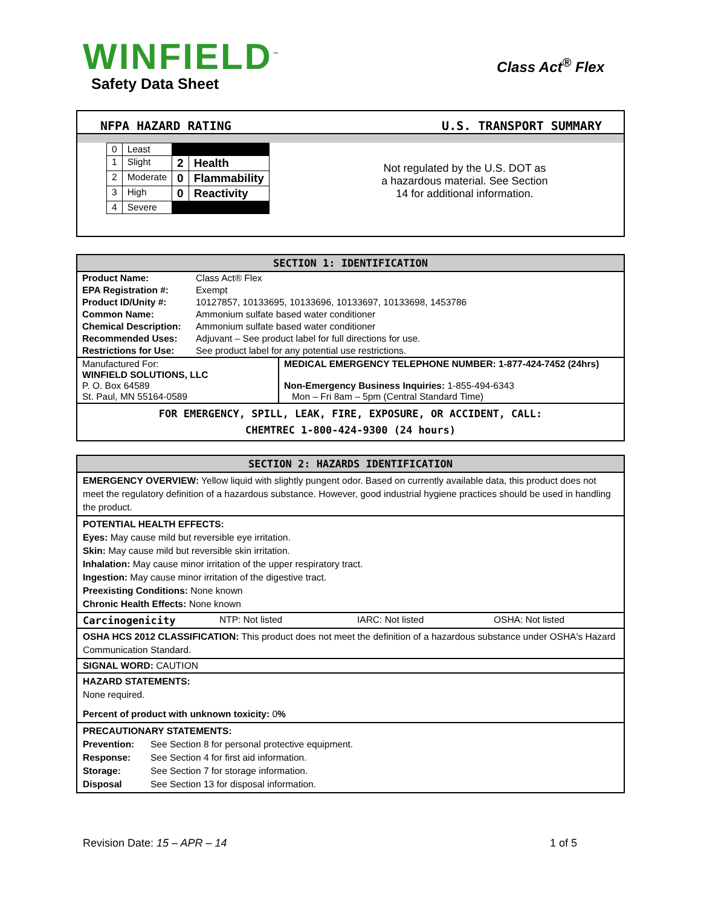WINFIELD<sup>™</sup>
Safety Data Sheet
Class Act<sup>®</sup> Flex
NFPA HAZARD RATING U.S. TRANSPORT SUMMARY
| 0 | Least | | |
| 1 | Slight | 2 | Health |
| 2 | Moderate | 0 | Flammability |
| 3 | High | 0 | Reactivity |
| 4 | Severe | | |
Not regulated by the U.S. DOT as
a hazardous material. See Section
14 for additional information.
SECTION 1: IDENTIFICATION
| Product Name: | Class Act® Flex |
| EPA Registration #: | Exempt |
| Product ID/Unity #: | 10127857, 10133695, 10133696, 10133697, 10133698, 1453786 |
| Common Name: | Ammonium sulfate based water conditioner |
| Chemical Description: | Ammonium sulfate based water conditioner |
| Recommended Uses: | Adjuvant – See product label for full directions for use. |
| Restrictions for Use: | See product label for any potential use restrictions. |
| Manufactured For: WINFIELD SOLUTIONS, LLC P. O. Box 64589 St. Paul, MN 55164-0589 | MEDICAL EMERGENCY TELEPHONE NUMBER: 1-877-424-7452 (24hrs) Non-Emergency Business Inquiries: 1-855-494-6343 Mon – Fri 8am – 5pm (Central Standard Time) |
FOR EMERGENCY, SPILL, LEAK, FIRE, EXPOSURE, OR ACCIDENT, CALL:
CHEMTREC 1-800-424-9300 (24 hours)
SECTION 2: HAZARDS IDENTIFICATION
EMERGENCY OVERVIEW: Yellow liquid with slightly pungent odor. Based on currently available data, this product does not meet the regulatory definition of a hazardous substance. However, good industrial hygiene practices should be used in handling the product.
POTENTIAL HEALTH EFFECTS:
Eyes: May cause mild but reversible eye irritation.
Skin: May cause mild but reversible skin irritation.
Inhalation: May cause minor irritation of the upper respiratory tract.
Ingestion: May cause minor irritation of the digestive tract.
Preexisting Conditions: None known
Chronic Health Effects: None known
Carcinogenicity NTP: Not listed IARC: Not listed OSHA: Not listed
OSHA HCS 2012 CLASSIFICATION: This product does not meet the definition of a hazardous substance under OSHA's Hazard Communication Standard.
SIGNAL WORD: CAUTION
HAZARD STATEMENTS:
None required.
Percent of product with unknown toxicity: 0%
PRECAUTIONARY STATEMENTS:
| Prevention: | See Section 8 for personal protective equipment. |
| Response: | See Section 4 for first aid information. |
| Storage: | See Section 7 for storage information. |
| Disposal | See Section 13 for disposal information. |
Revision Date: 15 – APR – 14 1 of 5